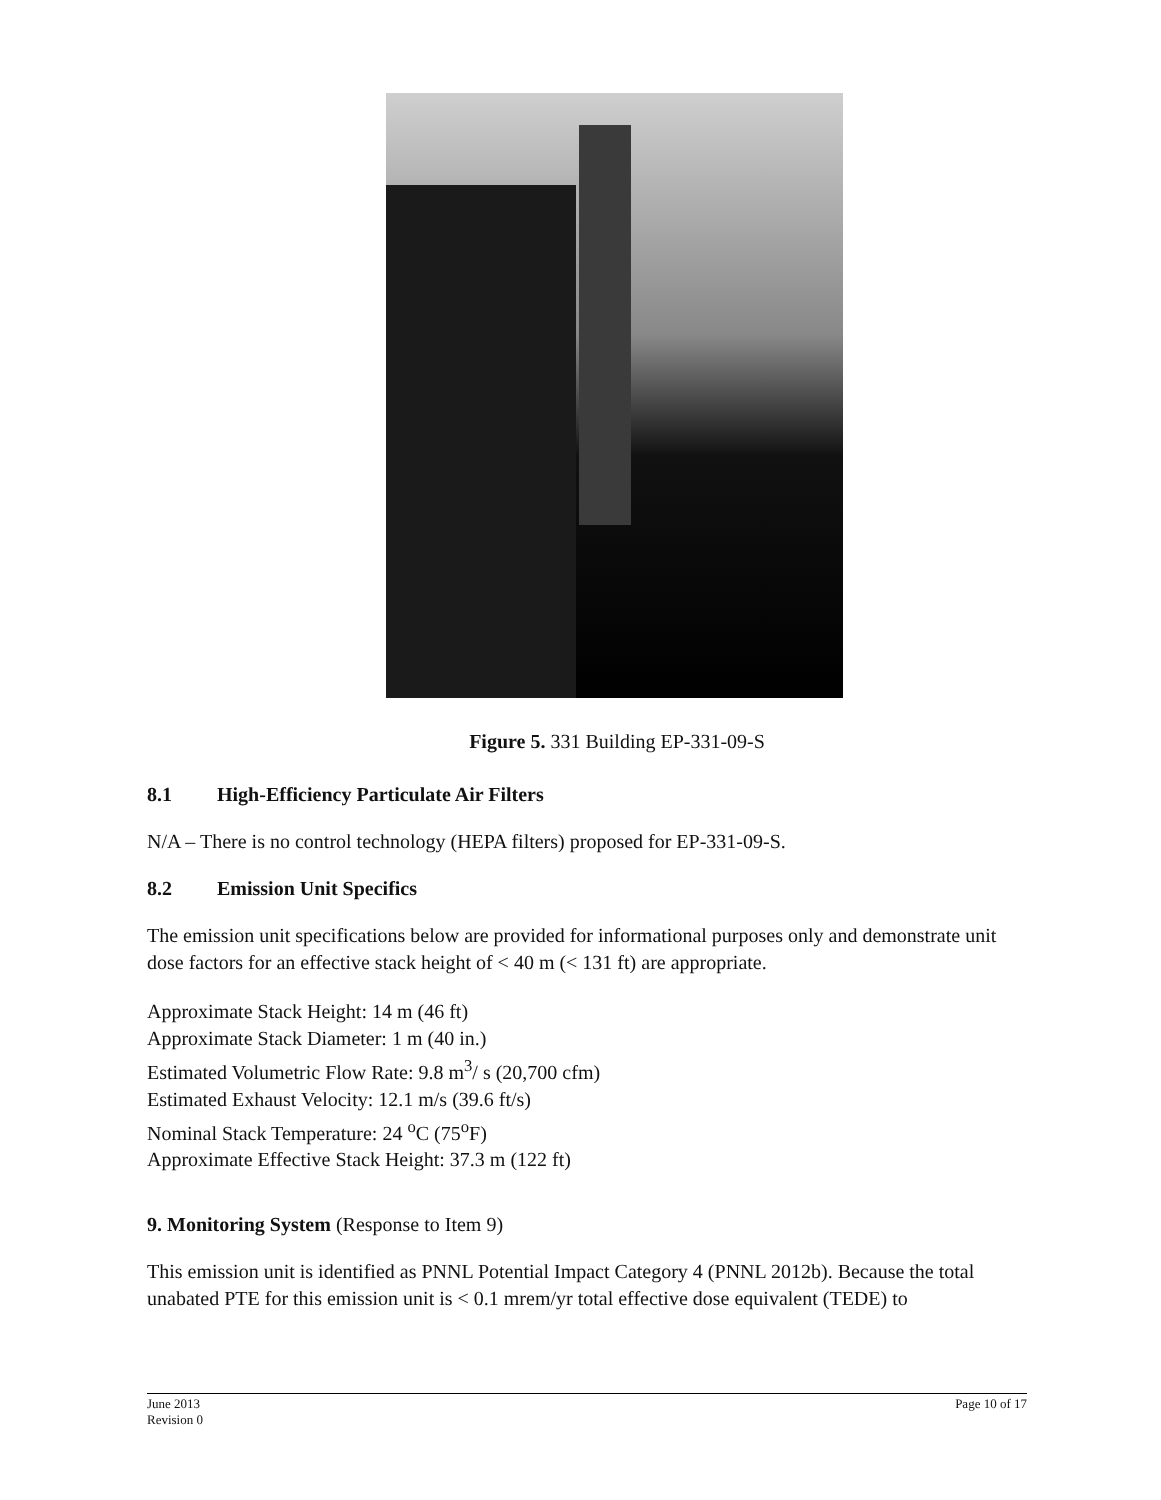Figure 5. 331 Building EP-331-09-S
8.1 High-Efficiency Particulate Air Filters
N/A – There is no control technology (HEPA filters) proposed for EP-331-09-S.
8.2 Emission Unit Specifics
The emission unit specifications below are provided for informational purposes only and demonstrate unit dose factors for an effective stack height of < 40 m (< 131 ft) are appropriate.
Approximate Stack Height: 14 m (46 ft)
Approximate Stack Diameter: 1 m (40 in.)
Estimated Volumetric Flow Rate: 9.8 m<sup>3</sup>/ s (20,700 cfm)
Estimated Exhaust Velocity: 12.1 m/s (39.6 ft/s)
Nominal Stack Temperature: 24 <sup>o</sup>C (75<sup>o</sup>F)
Approximate Effective Stack Height: 37.3 m (122 ft)
9. Monitoring System (Response to Item 9)
This emission unit is identified as PNNL Potential Impact Category 4 (PNNL 2012b). Because the total unabated PTE for this emission unit is < 0.1 mrem/yr total effective dose equivalent (TEDE) to
June 2013
Revision 0
Page 10 of 17